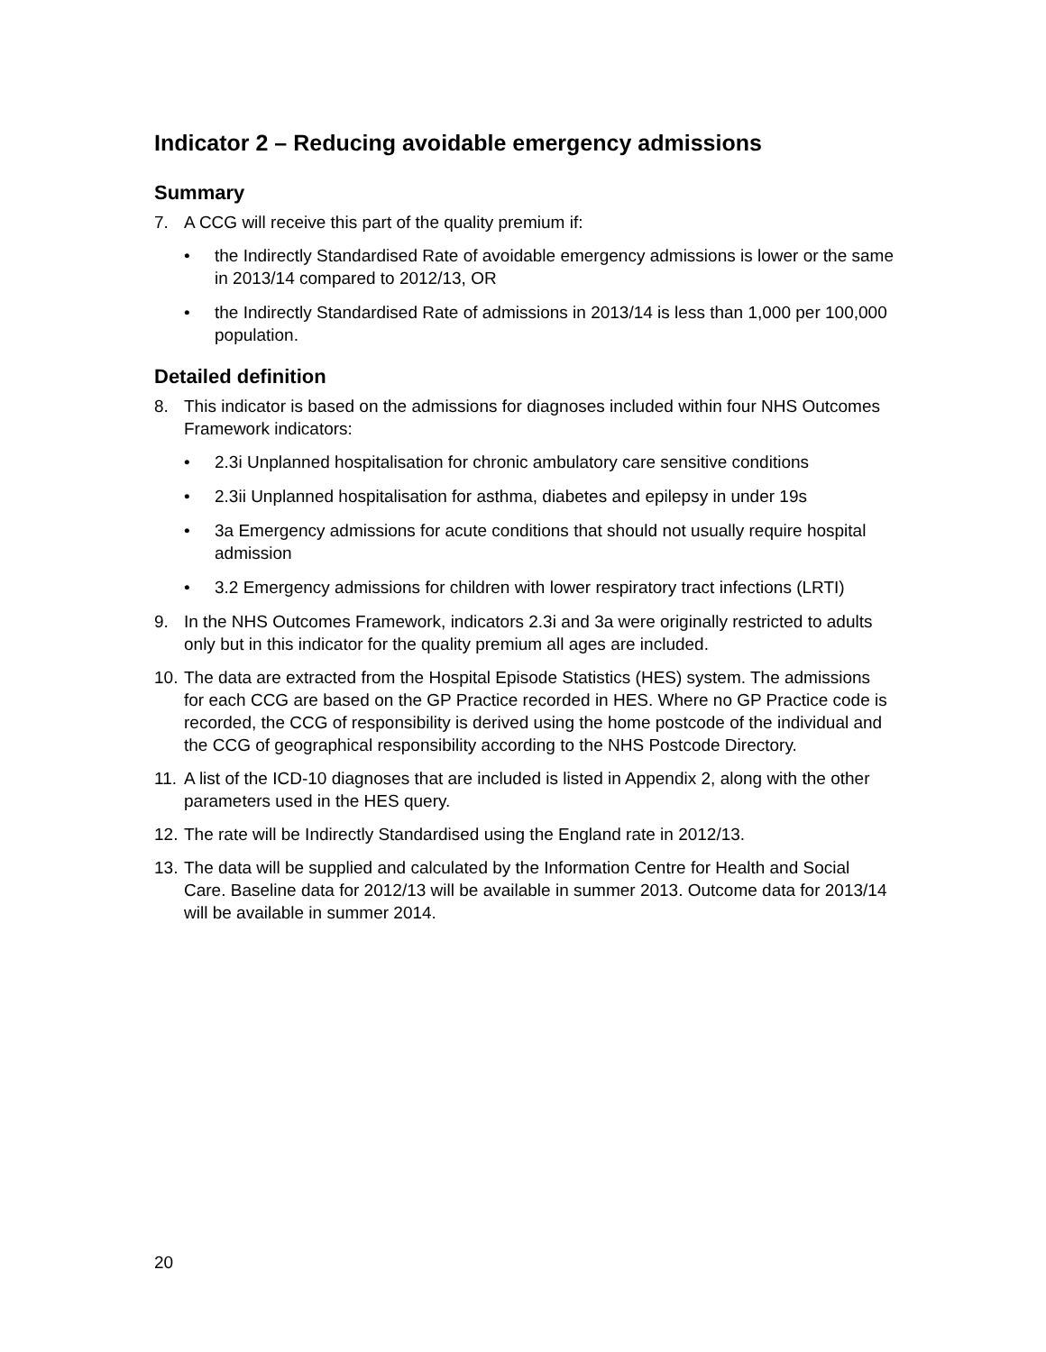Indicator 2 – Reducing avoidable emergency admissions
Summary
7. A CCG will receive this part of the quality premium if:
• the Indirectly Standardised Rate of avoidable emergency admissions is lower or the same in 2013/14 compared to 2012/13, OR
• the Indirectly Standardised Rate of admissions in 2013/14 is less than 1,000 per 100,000 population.
Detailed definition
8. This indicator is based on the admissions for diagnoses included within four NHS Outcomes Framework indicators:
• 2.3i Unplanned hospitalisation for chronic ambulatory care sensitive conditions
• 2.3ii Unplanned hospitalisation for asthma, diabetes and epilepsy in under 19s
• 3a Emergency admissions for acute conditions that should not usually require hospital admission
• 3.2 Emergency admissions for children with lower respiratory tract infections (LRTI)
9. In the NHS Outcomes Framework, indicators 2.3i and 3a were originally restricted to adults only but in this indicator for the quality premium all ages are included.
10. The data are extracted from the Hospital Episode Statistics (HES) system. The admissions for each CCG are based on the GP Practice recorded in HES. Where no GP Practice code is recorded, the CCG of responsibility is derived using the home postcode of the individual and the CCG of geographical responsibility according to the NHS Postcode Directory.
11. A list of the ICD-10 diagnoses that are included is listed in Appendix 2, along with the other parameters used in the HES query.
12. The rate will be Indirectly Standardised using the England rate in 2012/13.
13. The data will be supplied and calculated by the Information Centre for Health and Social Care. Baseline data for 2012/13 will be available in summer 2013. Outcome data for 2013/14 will be available in summer 2014.
20